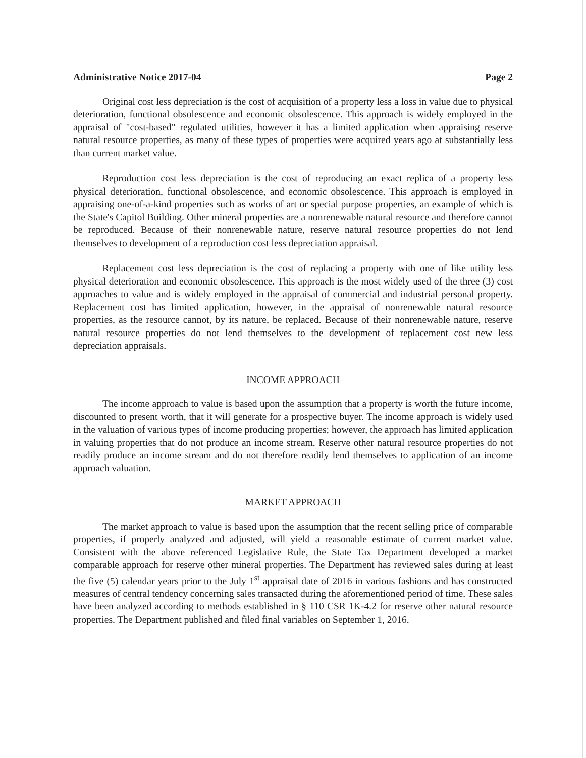Administrative Notice 2017-04 Page 2
Original cost less depreciation is the cost of acquisition of a property less a loss in value due to physical deterioration, functional obsolescence and economic obsolescence. This approach is widely employed in the appraisal of "cost-based" regulated utilities, however it has a limited application when appraising reserve natural resource properties, as many of these types of properties were acquired years ago at substantially less than current market value.
Reproduction cost less depreciation is the cost of reproducing an exact replica of a property less physical deterioration, functional obsolescence, and economic obsolescence. This approach is employed in appraising one-of-a-kind properties such as works of art or special purpose properties, an example of which is the State's Capitol Building. Other mineral properties are a nonrenewable natural resource and therefore cannot be reproduced. Because of their nonrenewable nature, reserve natural resource properties do not lend themselves to development of a reproduction cost less depreciation appraisal.
Replacement cost less depreciation is the cost of replacing a property with one of like utility less physical deterioration and economic obsolescence. This approach is the most widely used of the three (3) cost approaches to value and is widely employed in the appraisal of commercial and industrial personal property. Replacement cost has limited application, however, in the appraisal of nonrenewable natural resource properties, as the resource cannot, by its nature, be replaced. Because of their nonrenewable nature, reserve natural resource properties do not lend themselves to the development of replacement cost new less depreciation appraisals.
INCOME APPROACH
The income approach to value is based upon the assumption that a property is worth the future income, discounted to present worth, that it will generate for a prospective buyer. The income approach is widely used in the valuation of various types of income producing properties; however, the approach has limited application in valuing properties that do not produce an income stream. Reserve other natural resource properties do not readily produce an income stream and do not therefore readily lend themselves to application of an income approach valuation.
MARKET APPROACH
The market approach to value is based upon the assumption that the recent selling price of comparable properties, if properly analyzed and adjusted, will yield a reasonable estimate of current market value. Consistent with the above referenced Legislative Rule, the State Tax Department developed a market comparable approach for reserve other mineral properties. The Department has reviewed sales during at least the five (5) calendar years prior to the July 1<sup>st</sup> appraisal date of 2016 in various fashions and has constructed measures of central tendency concerning sales transacted during the aforementioned period of time. These sales have been analyzed according to methods established in § 110 CSR 1K-4.2 for reserve other natural resource properties. The Department published and filed final variables on September 1, 2016.